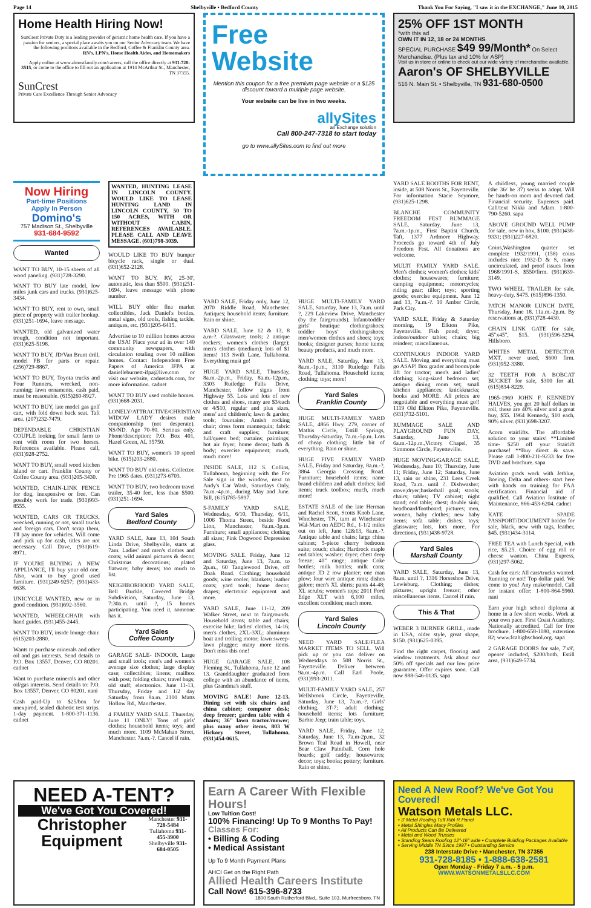Page 14 Shelbyville • Bedford County Thank You For Saying, "I saw it in the EXCHANGE," June 10, 2015
Home Health Hiring Now!
SunCrest Private Duty is a leading provider of geriatric home health care. If you have a passion for seniors, a special place awaits you on our Senior Advocacy team. We have the following positions available in the Bedford, Coffee & Franklin County area.
RN's, LPN's, Home Health Aides, and Homemakers
Apply online at www.almostfamily.com/careers, call the office directly at 931-728-3515, or come to the office to fill out an application at 1914 McArthur St., Manchester, TN 37355.
SunCrest
Private Care Excellence Through Senior Advocacy
Free Website
Mention this coupon for a free premium page website or a $125 discount toward a multiple page website.
Your website can be live in two weeks.
allySites
an Exchange solution
Call 800-247-7318 to start today
go to www.allySites.com to find out more
25% OFF 1ST MONTH
*with this ad
OWN IT IN 12, 18 or 24 MONTHS
SPECIAL PURCHASE $49 99/Month* On Select Merchandise. (Plus tax and 10% for ASP)
Visit us in store or online to check out our wide variety of merchandise available.
Aaron's OF SHELBYVILLE
516 N. Main St. • Shelbyville, TN 931-680-0500
Now Hiring
Part-time Positions
Apply In Person
Domino's
757 Madison St., Shelbyville
931-684-9592
Wanted
WANT TO BUY, 10-15 sheets of all wood paneling. (931)728-3290.
WANT TO BUY late model, low miles junk cars and trucks. (931)625-3434.
WANT TO BUY, rent to own, small piece of property with trailer hookup. (931)251-1694, leave message.
WANTED, old galvanized water trough, condition not important. (931)625-5198.
WANT TO BUY, JD/Van Brunt drill, model FB for parts or repair. (256)729-8867.
WANT TO BUY, Toyota trucks and Four Runners, wrecked, non-running; lawn ornaments, cash paid, must be reasonable. (615)260-8927.
WANT TO BUY, late model gas golf cart, with fold down back seat. Taft area. (207)232-7479.
DEPENDABLE CHRISTIAN COUPLE looking for small farm to rent with room for two horses. References available. Please call, (931)928-2752.
WANT TO BUY, small wood kitchen island or cart. Franklin County or Coffee County area. (931)205-3430.
WANTED, CHAIN-LINK FENCE for dog, inexpensive or free. Can possibly work for trade. (931)993-8555.
WANTED, CARS OR TRUCKS, wrecked, running or not, small trucks and foreign cars. Don't scrap them, I'll pay more for vehicles. Will come and pick up for cash, titles are not necessary. Call Dave, (931)619-8971.
IF YOU'RE BUYING A NEW APPLIANCE, I'll buy your old one. Also, want to buy good used furniture. (931)249-9257; (931)433-6638.
UNICYCLE WANTED, new or in good condition. (931)692-3560.
WANTED, WHEELCHAIR with hand guides. (931)455-2445.
WANT TO BUY, inside lounge chair. (615)203-2880.
Wants to purchase minerals and other oil and gas interests. Send details to P.O. Box 13557, Denver, CO 80201. cadnet
Want to purchase minerals and other oil/gas interests. Send details to: P.O. Box 13557, Denver, CO 80201. nani
Cash paid-Up to $25/box for unexpired, sealed diabetic test strips. 1-day payment. 1-800-371-1136. cadnet
WANTED, HUNTING LEASE IN LINCOLN COUNTY. WOULD LIKE TO LEASE HUNTING LAND IN LINCOLN COUNTY, 50 TO 150 ACRES, WITH OR WITHOUT CABIN, REFERENCES AVAILABLE. PLEASE CALL AND LEAVE MESSAGE. (601)798-3039.
WOULD LIKE TO BUY bumper bicycle rack, single or dual. (931)652-2128.
WANT TO BUY, RV, 25-30', automatic, less than $500. (931)251-1694, leave message with phone number.
WILL BUY older flea market collectibles, Jack Daniel's bottles, metal signs, old tools, fishing tackle, antiques, etc. (931)205-6415.
Advertise to 10 million homes across the USA! Place your ad in over 140 community newspapers, with circulation totaling over 10 million homes. Contact Independent Free Papers of America IFPA at danielleburnett-ifpa@live.com or visit our website, cadnetads.com, for more information. cadnet
WANT TO BUY used mobile homes. (931)668-2031.
LONELY/ATTRACTIVE/CHRISTIAN WIDOW LADY desires male companionship (not desperate). NS/ND. Age 70-80. Serious only. Phone/description: P.O. Box 401, Hazel Green, AL 35750.
WANT TO BUY, women's 10 speed bike. (615)203-2880.
WANT TO BUY old coins. Collector. Pre 1965 dates. (931)273-6703.
WANT TO BUY, two bedroom travel trailer, 35-40 feet, less than $500. (931)251-1694.
Yard Sales
Bedford County
YARD SALE, June 13, 104 South Linda Drive, Shelbyville, starts at 7am. Ladies' and men's clothes and coats; wild animal pictures & decor; Christmas decorations; plated flatware; baby items; too much to list.
NEIGHBORHOOD YARD SALE, Bell Buckle, Covered Bridge Subdivision, Saturday, June 13, 7:30a.m. until ?, 15 homes participating. You need it, someone has it.
Yard Sales
Coffee County
GARAGE SALE- INDOOR. Large and small tools; men's and women's average size clothes; large display case; collectibles; linens; mailbox with post; folding chairs; travel bags; old stuff; electronics. June 11-13, Thursday, Friday and 1/2 day Saturday from 8a.m. 2100 Matts Hollow Rd., Manchester.
4 FAMILY YARD SALE. Thursday, June 11 ONLY! Tons of girls' clothes; household items; toys; and much more. 1109 McMahan Street, Manchester. 7a.m.-?. Cancel if rain.
YARD SALE, Friday only, June 12, 2070 Riddle Road, Manchester. Antiques; household items; furniture. Rain or shine.
YARD SALE, June 12 & 13, 8 a.m-?. Glassware; tools; 2 antique rockers; women's clothes (large); men's clothes (medium); lots of $1 items! 113 Swift Lane, Tullahoma. Everything must go!
HUGE YARD SALE, Thursday, 8a.m.-2p.m., Friday, 8a.m.-12p.m., 3303 Rutledge Falls Drive, Manchester, follow signs from Highway 55. Lots and lots of new clothes and shoes, many are $3/each or 4/$10, regular and plus sizes, mens' and children's; lawn & garden; tools; fountains; Amish rocking chair; dress form mannequin; fabric and craft supplies; furniture; full/queen bed; curtains; paintings; hot air fryer; home decor; bath & body; exercise equipment; much, much more!
INSIDE SALE, 112 S. Collins, Tullahoma, beginning with the For Sale sign in the window, next to Andy's Car Wash, Saturdays Only, 7a.m.-4p.m., during May and June. Bill, (615)785-5897.
5-FAMILY YARD SALE, Wednesday, 6/10, Thursday, 6/11, 1006 Thoma Street, beside Food Lion, Manchester, 8a.m.-3p.m. Furniture; small appliances; clothing all sizes; Pink Dogwood Depression glass.
MOVING SALE. Friday, June 12 and Saturday, June 13, 7a.m. to 2p.m., 60 Tanglewood Drive, off Doak Road. Clothing; household goods; wine cooler; blankets; leather coats; yard tools; home decor; drapes; electronic equipment and more.
YARD SALE, June 11-12, 209 Walker Street, next to fairgrounds. Household items; table and chairs; exercise bike; ladies' clothes, 14-16; men's clothes, 2XL-3XL; aluminum boat and trolling motor; lawn sweep-lawn plugger; many more items. Don't miss this one!
HUGE GARAGE SALE, 108 Fleming St., Tullahoma, June 12 and 13. Granddaughter graduated from college with an abundance of items, plus Grandma's stuff.
MOVING SALE! June 12-13. Dining set with six chairs and china cabinet; computer desk; deep freezer; garden table with 4 chairs; 36" lawn tractor/mower; plus many other items. 803 W Hickory Street, Tullahoma. (931)454-0615.
HUGE MULTI-FAMILY YARD SALE, Saturday, June 13, 7a.m. until ?, 229 Lakeview Drive, Manchester (by the fairgrounds). Infant/toddler girls' boutique clothing/shoes; toddler boys' clothing/shoes; men/women clothes and shoes; toys; books; designer purses; home items; beauty products, and much more.
YARD SALE, Saturday, June 13, 8a.m.-1p.m., 3110 Rutledge Falls Road, Tullahoma. Household items; clothing; toys; more!
Yard Sales
Franklin County
HUGE MULTI-FAMILY YARD SALE, 4866 Hwy. 279, corner of Mathis Circle, Estill Springs, Thursday-Saturday, 7a.m.-5p.m. Lots of cheap clothing; little bit of everything. Rain or shine.
HUGE FIVE FAMILY YARD SALE, Friday and Saturday, 8a.m.-?, 3864 Georgia Crossing Road. Furniture; household items; name brand children and adult clothes; kid items; truck toolbox; much, much more!
ESTATE SALE of the late Herman and Rachel Scott, Scotts Knob Lane, Winchester, TN, turn at Winchester Wal-Mart on AEDC Rd., 1-1/2 miles out on left, June 12&13, 8a.m.-?. Antique table and chairs; large china cabinet; 5-piece cherry bedroom suite; couch; chairs; Hardrock maple end tables; washer; dryer; chest deep freeze; 40" range; antique Coke bottles; milk bottles; milk cans; antique JD 2 row planter; one man plow; four wire antique rims; dishes galore; men's XL shirts; pants 44-48; XL scrubs; women's tops; 2011 Ford Edge XLT with 6,100 miles, excellent condition; much more.
Yard Sales
Lincoln County
NEED YARD SALE/FLEA MARKET ITEMS TO SELL. Will pick up or you can deliver on Wednesdays to 508 Norris St., Fayetteville. Deliver between 9a.m.-4p.m. Call Earl Poole, (931)993-2011.
MULTI-FAMILY YARD SALE, 257 Wellsbrook Circle, Fayetteville, Saturday, June 13, 7a.m.-?. Girls' clothing, 3T-7; adult clothing; household items; lots furniture; Barbie Jeep; train table; toys.
YARD SALE, Friday, June 12; Saturday, June 13, 7a.m-2p.m., 32 Brown Teal Road in Howell, near Bear Claw Paintball. Corn hole boards; golf caddy; housewares; decor; toys; books; pottery; furniture. Rain or shine.
YARD SALE BOOTHS FOR RENT, inside, at 508 Norris St., Fayetteville. For information Stacie Seymore, (931)625-1298.
BLANCHE COMMUNITY FREEDOM FEST RUMMAGE SALE, Saturday, June 13, 7a.m.-1p.m., First Baptist Church, Taft, 1377 Ardmore Highway. Proceeds go toward 4th of July Freedom Fest. All donations are welcome.
MULTI FAMILY YARD SALE. Men's clothes; women's clothes; kids' clothes; housewares; furniture; camping equipment; motorcycles; riding gear; tiller; toys; sporting goods; exercise equipment. June 12 and 13, 7a.m.-?. 10 Amber Circle, Park City.
YARD SALE, Friday & Saturday morning, 19 Elkton Pike, Fayetteville. Fish pond; dryer; indoor/outdoor tables; chairs; big reindeer; miscellaneous.
CONTINUOUS INDOOR YARD SALE. Moving and everything must go ASAP! Box grader and boom/pole lift for tractor; men's and ladies' clothing; king-sized bedroom set; antique dining room set; small kitchen appliances; knickknacks; books and MORE. All prices are negotiable and everything must go!! 1119 Old Elkton Pike, Fayetteville. (931)732-5101.
RUMMAGE SALE AND PLAYGROUND FUN DAY, Saturday, June 13, 6a.m.-12p.m.,Victory Chapel, 35 Simmons Circle, Fayetteville.
HUGE MOVING/GARAGE SALE, Wednesday, June 10; Thursday, June 11; Friday, June 12; Saturday, June 13, rain or shine, 231 Lees Creek Road, 7a.m. until ?. Dishwasher; stove;dryer;basketball goal; stools; chairs; tables; TV cabinet; night stand; end table; chest; double sink; headboard/footboard; pictures; men, women, baby clothes; new baby items; sofa table; dishes; toys; glassware; lots, lots more. For directions, (931)438-9728.
Yard Sales
Marshall County
YARD SALE, Saturday, June 13, 8a.m. until ?, 1316 Horseshoe Drive, Lewisburg. Clothing; dishes; pictures; upright freezer; other miscellaneous items. Cancel if rain.
This & That
WEBER 3 BURNER GRILL, made in USA, older style, great shape, $150. (931)625-0395.
Find the right carpet, flooring and window treatments. Ask about our 50% off specials and our low price guarantee. Offer expires soon. Call now 888-546-0135. sapa
A childless, young married couple (she 36/ he 37) seeks to adopt. Will be hands-on mom and devoted dad. Financial security. Expenses paid. Call/text Nikki and Adam. 1-800-790-5260. sapa
ABOVE GROUND WELL PUMP for sale, new in box, $100. (931)438-9331; (931)227-6820.
Coins,Washington quarter set complete 1932/1991, (158) coins includes nice 1932-D & S, many uncirculated, and proof issues from 1968/1991-S, $550/firm. (931)639-3149.
TWO WHEEL TRAILER for sale, heavy-duty, $475. (615)896-1350.
PATCH MANOR LUNCH DATE, Thursday, June 18, 11a.m.-2p.m. By reservations at, (931)728-4430.
CHAIN LINK GATE for sale, 45"x45", $15. (931)596-3294, Hillsboro.
WHITES METAL DETECTOR MXT, never used, $600 firm. (931)952-3380.
32 TEETH FOR A BOBCAT BUCKET for sale, $300 for all. (615)834-8229.
1965-1969 JOHN F. KENNEDY HALVES, you get 20 half dollars in roll, these are 40% silver and a great buy, $55. 1964 Kennedy, $10 each, 90% silver. (931)698-3207.
Acorn stairlifts. The affordable solution to your stairs! **Limited time- $250 off your Stairlift purchase! **Buy direct & save. Please call 1-800-211-9233 for free DVD and brochure. sapa
Aviation grads work with Jetblue, Boeing, Delta and others- start here with hands on training for FAA certification. Financial aid if qualified. Call Aviation Institute of Maintenance, 866-453-6204. cadnet
KATE SPADE PASSPORT/DOCUMENT holder for sale, black, new with tags, leather, $45. (931)434-3114.
FREE TEA with Lunch Special, with rice, $5.25. Choice of egg roll or cheese wanton. China Express, (931)297-5062.
Cash for cars: All cars/trucks wanted. Running or not! Top dollar paid. We come to you! Any make/model. Call for instant offer: 1-800-864-5960. nani
Earn your high school diploma at home in a few short weeks. Work at your own pace. First Coast Academy. Nationally accredited. Call for free brochure. 1-800-658-1180, extension 82; www.fcahighschool.org. sapa
2 GARAGE DOORS for sale, 7'x9', opener included, $200/both. Estill area, (931)649-5734.
NEED A-TENT?
We've Got You Covered!
Christopher Equipment Manchester 931-728-5484
Tullahoma 931-455-3900
Shelbyville 931-684-0505
Earn A Career With Flexible Hours!
Low Tuition Cost!
100% Financing! Up To 9 Months To Pay!
Classes For:
• Billing & Coding
• Medical Assistant
Up To 9 Month Payment Plans
AHCI Get on the Right Path
Allied Health Careers Institute
Call Now! 615-396-8733
1800 South Rutherford Blvd., Suite 103, Murfreesboro, TN
Need A New Roof? We've Got You Covered!
Watson Metals LLC.
• 3' Metal Roofing Tuff Rib\ R Panel
• Metal Shingles Many Profiles
• All Products Can Be Delivered
• Metal and Wood Trusses
• Standing Seam Roofing 12"-16" wide • Complete Building Packages Available
• Serving Middle TN Since 1997 • Outstanding Service
238 Interstate Drive • Manchester, TN 37355
931-728-8185 • 1-888-638-2581
Open Monday - Friday 7 a.m. - 5 p.m.
WWW.WATSONMETALSLLC.COM